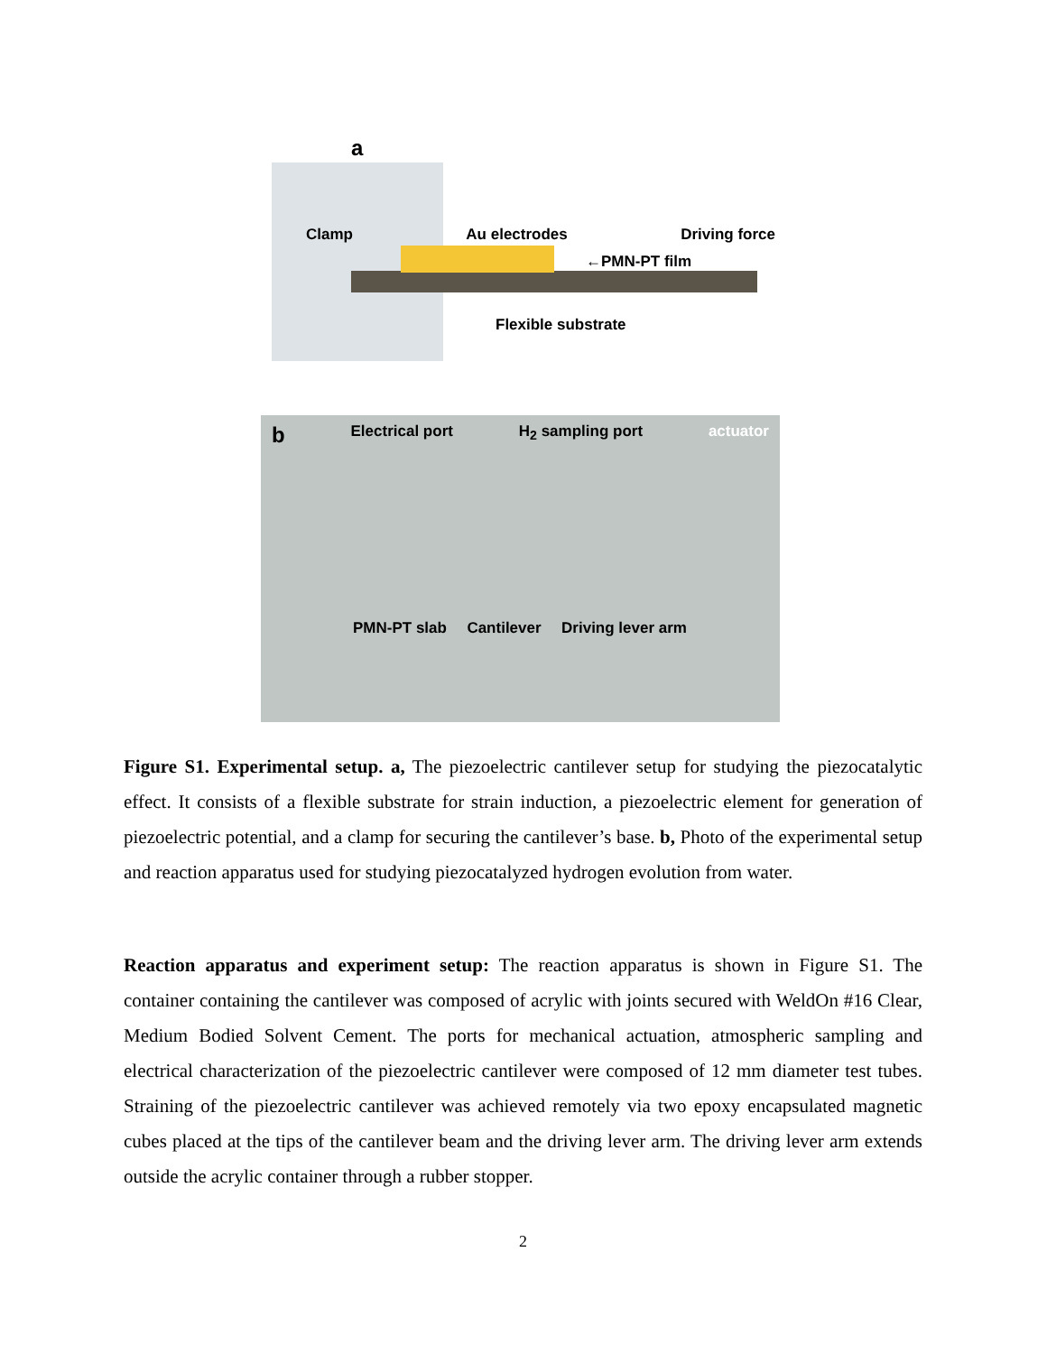a
Clamp Au electrodes Driving force
←PMN-PT film
Flexible substrate
b Electrical port H<sub>2</sub> sampling port actuator
PMN-PT slab Cantilever Driving lever arm
Figure S1. Experimental setup. a, The piezoelectric cantilever setup for studying the piezocatalytic effect. It consists of a flexible substrate for strain induction, a piezoelectric element for generation of piezoelectric potential, and a clamp for securing the cantilever’s base. b, Photo of the experimental setup and reaction apparatus used for studying piezocatalyzed hydrogen evolution from water.
Reaction apparatus and experiment setup: The reaction apparatus is shown in Figure S1. The container containing the cantilever was composed of acrylic with joints secured with WeldOn #16 Clear, Medium Bodied Solvent Cement. The ports for mechanical actuation, atmospheric sampling and electrical characterization of the piezoelectric cantilever were composed of 12 mm diameter test tubes. Straining of the piezoelectric cantilever was achieved remotely via two epoxy encapsulated magnetic cubes placed at the tips of the cantilever beam and the driving lever arm. The driving lever arm extends outside the acrylic container through a rubber stopper.
2